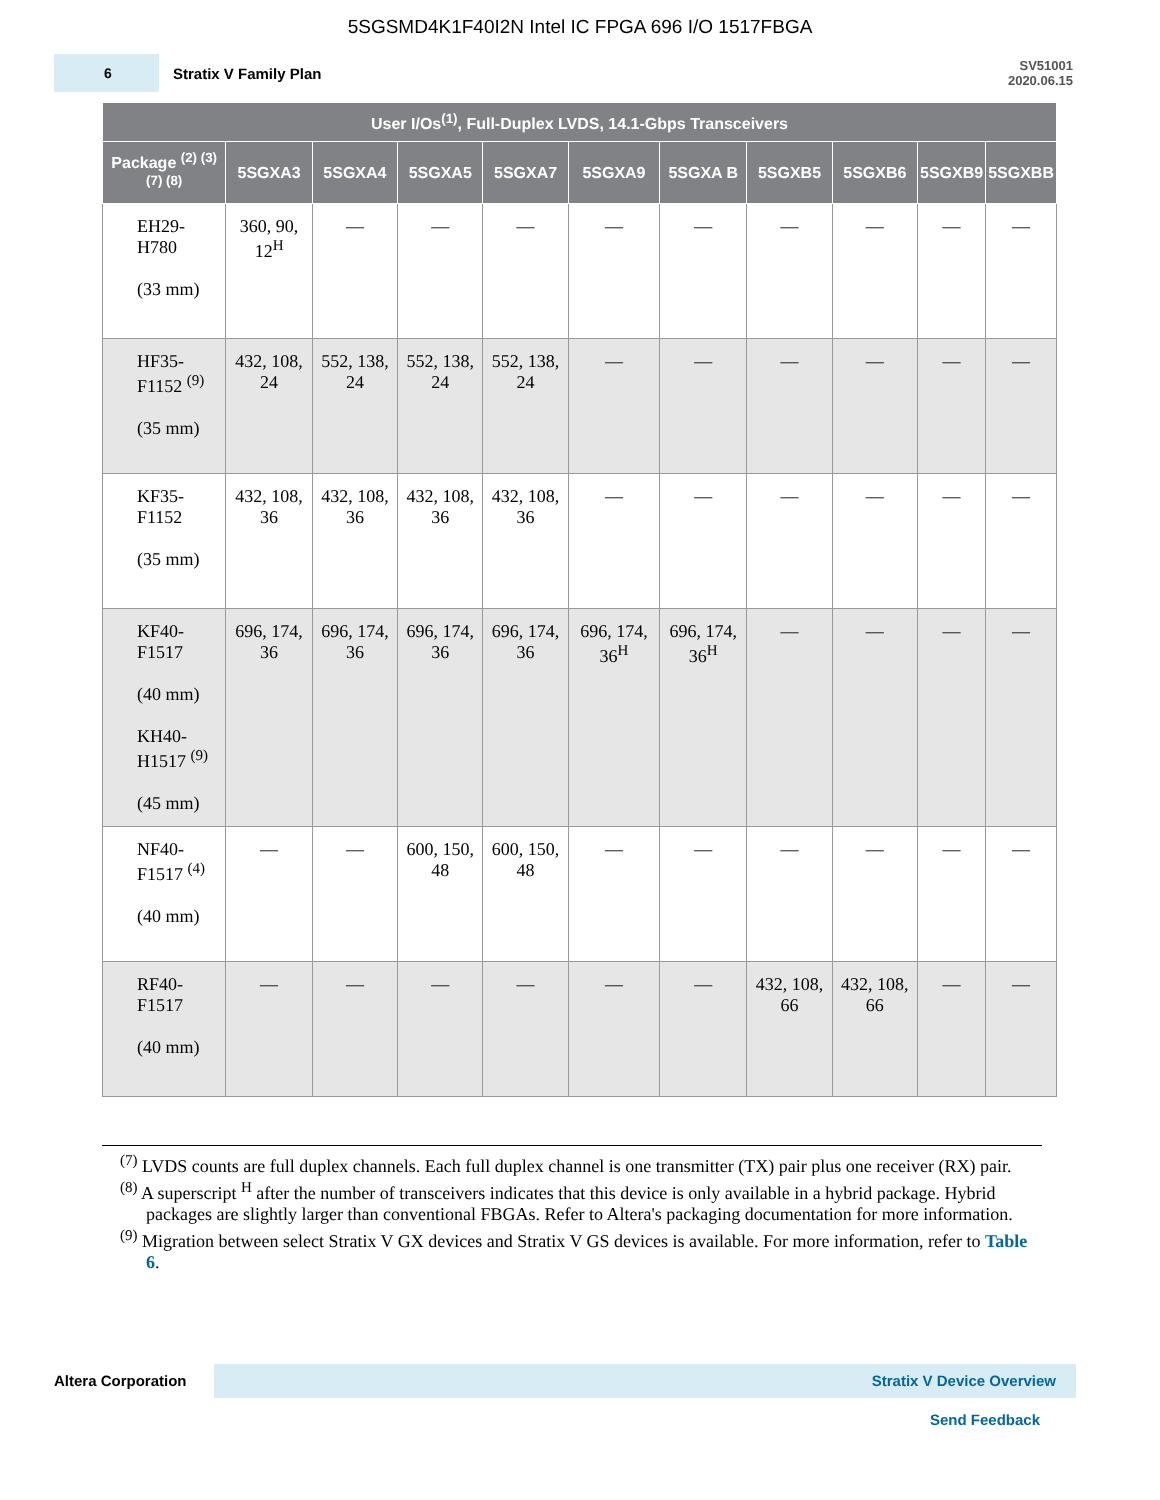5SGSMD4K1F40I2N Intel IC FPGA 696 I/O 1517FBGA
6
Stratix V Family Plan
SV51001
2020.06.15
| User I/Os<sup>(1)</sup>, Full-Duplex LVDS, 14.1-Gbps Transceivers | | | | | | | | | | |
| --- | --- | --- | --- | --- | --- | --- | --- | --- | --- | --- |
| Package <sup>(2) (3) (7) (8)</sup> | 5SGXA3 | 5SGXA4 | 5SGXA5 | 5SGXA7 | 5SGXA9 | 5SGXA B | 5SGXB5 | 5SGXB6 | 5SGXB9 | 5SGXBB |
| EH29- H780 (33 mm) | 360, 90, 12<sup>H</sup> | — | — | — | — | — | — | — | — | — |
| HF35- F1152 <sup>(9)</sup> (35 mm) | 432, 108, 24 | 552, 138, 24 | 552, 138, 24 | 552, 138, 24 | — | — | — | — | — | — |
| KF35- F1152 (35 mm) | 432, 108, 36 | 432, 108, 36 | 432, 108, 36 | 432, 108, 36 | — | — | — | — | — | — |
| KF40- F1517 (40 mm) KH40- H1517 <sup>(9)</sup> (45 mm) | 696, 174, 36 | 696, 174, 36 | 696, 174, 36 | 696, 174, 36 | 696, 174, 36<sup>H</sup> | 696, 174, 36<sup>H</sup> | — | — | — | — |
| NF40- F1517 <sup>(4)</sup> (40 mm) | — | — | 600, 150, 48 | 600, 150, 48 | — | — | — | — | — | — |
| RF40- F1517 (40 mm) | — | — | — | — | — | — | 432, 108, 66 | 432, 108, 66 | — | — |
<sup>(7)</sup> LVDS counts are full duplex channels. Each full duplex channel is one transmitter (TX) pair plus one receiver (RX) pair.
<sup>(8)</sup> A superscript <sup>H</sup> after the number of transceivers indicates that this device is only available in a hybrid package. Hybrid packages are slightly larger than conventional FBGAs. Refer to Altera's packaging documentation for more information.
<sup>(9)</sup> Migration between select Stratix V GX devices and Stratix V GS devices is available. For more information, refer to Table 6.
Altera Corporation
Stratix V Device Overview
Send Feedback